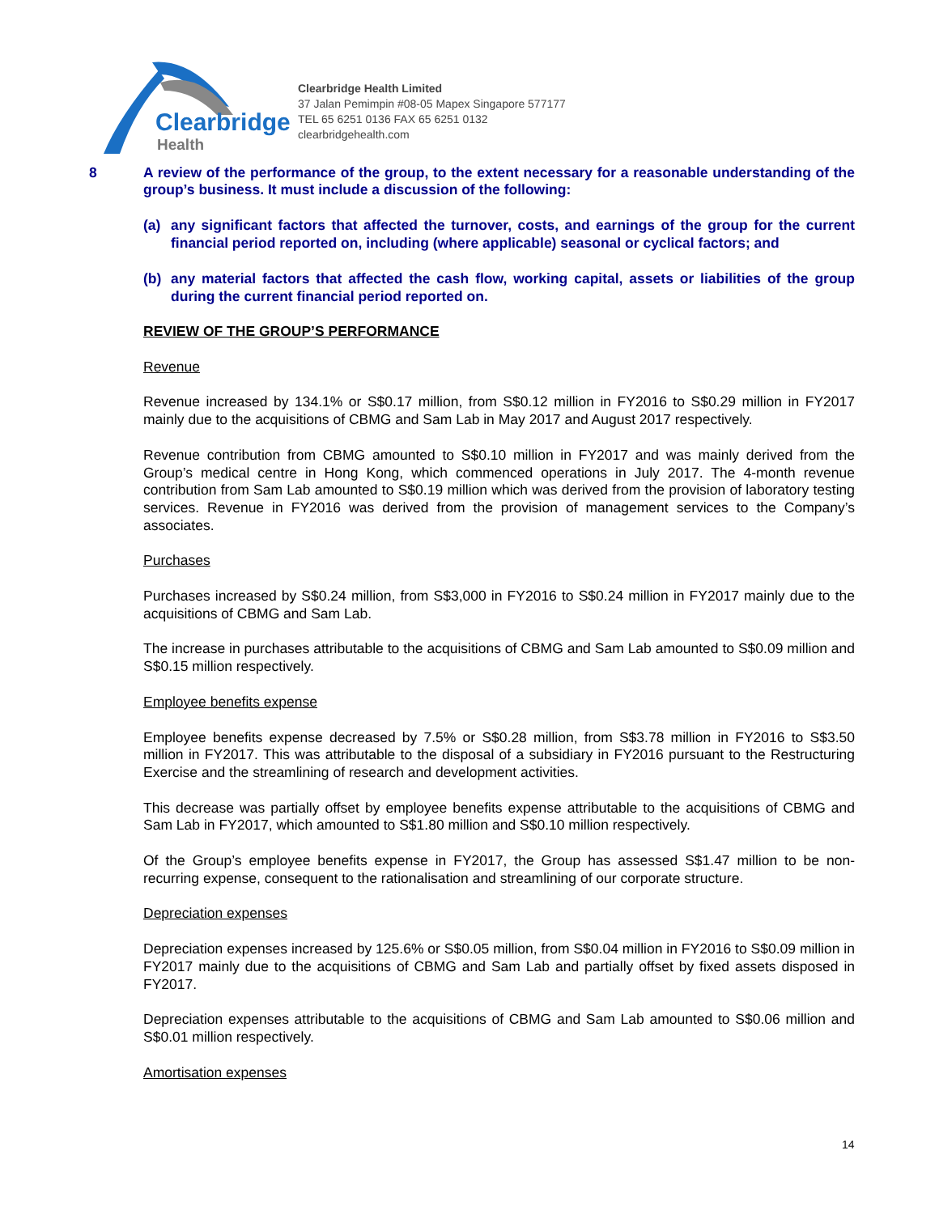Clearbridge
Health
Clearbridge Health Limited
37 Jalan Pemimpin #08-05 Mapex Singapore 577177
TEL 65 6251 0136 FAX 65 6251 0132
clearbridgehealth.com
8
A review of the performance of the group, to the extent necessary for a reasonable understanding of the group’s business. It must include a discussion of the following:
(a) any significant factors that affected the turnover, costs, and earnings of the group for the current financial period reported on, including (where applicable) seasonal or cyclical factors; and
(b) any material factors that affected the cash flow, working capital, assets or liabilities of the group during the current financial period reported on.
REVIEW OF THE GROUP’S PERFORMANCE
Revenue
Revenue increased by 134.1% or S$0.17 million, from S$0.12 million in FY2016 to S$0.29 million in FY2017 mainly due to the acquisitions of CBMG and Sam Lab in May 2017 and August 2017 respectively.
Revenue contribution from CBMG amounted to S$0.10 million in FY2017 and was mainly derived from the Group’s medical centre in Hong Kong, which commenced operations in July 2017. The 4-month revenue contribution from Sam Lab amounted to S$0.19 million which was derived from the provision of laboratory testing services. Revenue in FY2016 was derived from the provision of management services to the Company’s associates.
Purchases
Purchases increased by S$0.24 million, from S$3,000 in FY2016 to S$0.24 million in FY2017 mainly due to the acquisitions of CBMG and Sam Lab.
The increase in purchases attributable to the acquisitions of CBMG and Sam Lab amounted to S$0.09 million and S$0.15 million respectively.
Employee benefits expense
Employee benefits expense decreased by 7.5% or S$0.28 million, from S$3.78 million in FY2016 to S$3.50 million in FY2017. This was attributable to the disposal of a subsidiary in FY2016 pursuant to the Restructuring Exercise and the streamlining of research and development activities.
This decrease was partially offset by employee benefits expense attributable to the acquisitions of CBMG and Sam Lab in FY2017, which amounted to S$1.80 million and S$0.10 million respectively.
Of the Group’s employee benefits expense in FY2017, the Group has assessed S$1.47 million to be non-recurring expense, consequent to the rationalisation and streamlining of our corporate structure.
Depreciation expenses
Depreciation expenses increased by 125.6% or S$0.05 million, from S$0.04 million in FY2016 to S$0.09 million in FY2017 mainly due to the acquisitions of CBMG and Sam Lab and partially offset by fixed assets disposed in FY2017.
Depreciation expenses attributable to the acquisitions of CBMG and Sam Lab amounted to S$0.06 million and S$0.01 million respectively.
Amortisation expenses
14